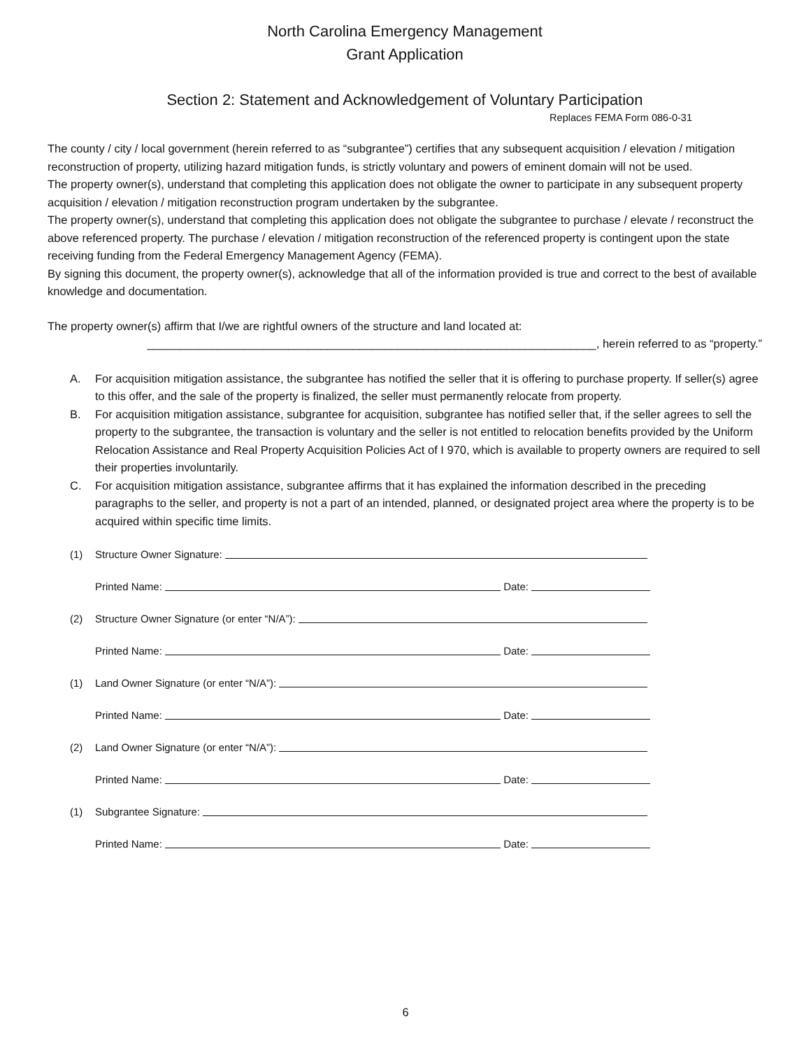North Carolina Emergency Management
Grant Application
Section 2: Statement and Acknowledgement of Voluntary Participation
Replaces FEMA Form 086-0-31
The county / city / local government (herein referred to as “subgrantee”) certifies that any subsequent acquisition / elevation / mitigation reconstruction of property, utilizing hazard mitigation funds, is strictly voluntary and powers of eminent domain will not be used.
The property owner(s), understand that completing this application does not obligate the owner to participate in any subsequent property acquisition / elevation / mitigation reconstruction program undertaken by the subgrantee.
The property owner(s), understand that completing this application does not obligate the subgrantee to purchase / elevate / reconstruct the above referenced property. The purchase / elevation / mitigation reconstruction of the referenced property is contingent upon the state receiving funding from the Federal Emergency Management Agency (FEMA).
By signing this document, the property owner(s), acknowledge that all of the information provided is true and correct to the best of available knowledge and documentation.
The property owner(s) affirm that I/we are rightful owners of the structure and land located at:
______________________________________________________________________, herein referred to as “property.”
A. For acquisition mitigation assistance, the subgrantee has notified the seller that it is offering to purchase property. If seller(s) agree to this offer, and the sale of the property is finalized, the seller must permanently relocate from property.
B. For acquisition mitigation assistance, subgrantee for acquisition, subgrantee has notified seller that, if the seller agrees to sell the property to the subgrantee, the transaction is voluntary and the seller is not entitled to relocation benefits provided by the Uniform Relocation Assistance and Real Property Acquisition Policies Act of I 970, which is available to property owners are required to sell their properties involuntarily.
C. For acquisition mitigation assistance, subgrantee affirms that it has explained the information described in the preceding paragraphs to the seller, and property is not a part of an intended, planned, or designated project area where the property is to be acquired within specific time limits.
(1) Structure Owner Signature:
Printed Name: Date:
(2) Structure Owner Signature (or enter “N/A”):
Printed Name: Date:
(1) Land Owner Signature (or enter “N/A”):
Printed Name: Date:
(2) Land Owner Signature (or enter “N/A”):
Printed Name: Date:
(1) Subgrantee Signature:
Printed Name: Date:
6